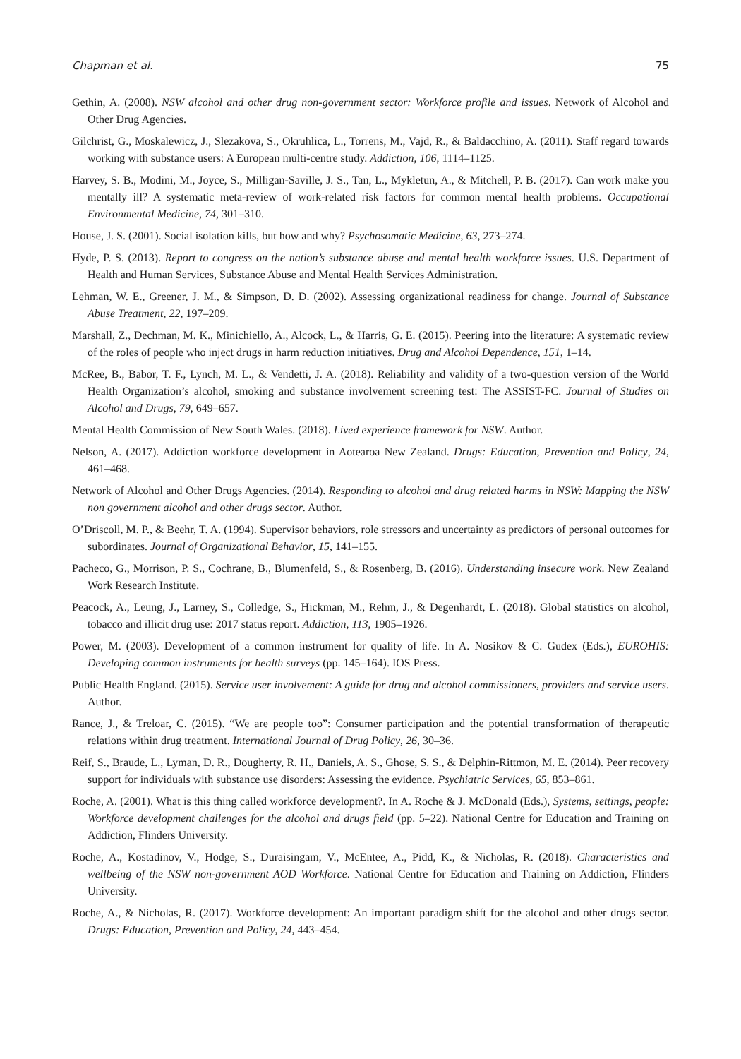Chapman et al. 75
Gethin, A. (2008). NSW alcohol and other drug non-government sector: Workforce profile and issues. Network of Alcohol and Other Drug Agencies.
Gilchrist, G., Moskalewicz, J., Slezakova, S., Okruhlica, L., Torrens, M., Vajd, R., & Baldacchino, A. (2011). Staff regard towards working with substance users: A European multi-centre study. Addiction, 106, 1114–1125.
Harvey, S. B., Modini, M., Joyce, S., Milligan-Saville, J. S., Tan, L., Mykletun, A., & Mitchell, P. B. (2017). Can work make you mentally ill? A systematic meta-review of work-related risk factors for common mental health problems. Occupational Environmental Medicine, 74, 301–310.
House, J. S. (2001). Social isolation kills, but how and why? Psychosomatic Medicine, 63, 273–274.
Hyde, P. S. (2013). Report to congress on the nation’s substance abuse and mental health workforce issues. U.S. Department of Health and Human Services, Substance Abuse and Mental Health Services Administration.
Lehman, W. E., Greener, J. M., & Simpson, D. D. (2002). Assessing organizational readiness for change. Journal of Substance Abuse Treatment, 22, 197–209.
Marshall, Z., Dechman, M. K., Minichiello, A., Alcock, L., & Harris, G. E. (2015). Peering into the literature: A systematic review of the roles of people who inject drugs in harm reduction initiatives. Drug and Alcohol Dependence, 151, 1–14.
McRee, B., Babor, T. F., Lynch, M. L., & Vendetti, J. A. (2018). Reliability and validity of a two-question version of the World Health Organization’s alcohol, smoking and substance involvement screening test: The ASSIST-FC. Journal of Studies on Alcohol and Drugs, 79, 649–657.
Mental Health Commission of New South Wales. (2018). Lived experience framework for NSW. Author.
Nelson, A. (2017). Addiction workforce development in Aotearoa New Zealand. Drugs: Education, Prevention and Policy, 24, 461–468.
Network of Alcohol and Other Drugs Agencies. (2014). Responding to alcohol and drug related harms in NSW: Mapping the NSW non government alcohol and other drugs sector. Author.
O’Driscoll, M. P., & Beehr, T. A. (1994). Supervisor behaviors, role stressors and uncertainty as predictors of personal outcomes for subordinates. Journal of Organizational Behavior, 15, 141–155.
Pacheco, G., Morrison, P. S., Cochrane, B., Blumenfeld, S., & Rosenberg, B. (2016). Understanding insecure work. New Zealand Work Research Institute.
Peacock, A., Leung, J., Larney, S., Colledge, S., Hickman, M., Rehm, J., & Degenhardt, L. (2018). Global statistics on alcohol, tobacco and illicit drug use: 2017 status report. Addiction, 113, 1905–1926.
Power, M. (2003). Development of a common instrument for quality of life. In A. Nosikov & C. Gudex (Eds.), EUROHIS: Developing common instruments for health surveys (pp. 145–164). IOS Press.
Public Health England. (2015). Service user involvement: A guide for drug and alcohol commissioners, providers and service users. Author.
Rance, J., & Treloar, C. (2015). “We are people too”: Consumer participation and the potential transformation of therapeutic relations within drug treatment. International Journal of Drug Policy, 26, 30–36.
Reif, S., Braude, L., Lyman, D. R., Dougherty, R. H., Daniels, A. S., Ghose, S. S., & Delphin-Rittmon, M. E. (2014). Peer recovery support for individuals with substance use disorders: Assessing the evidence. Psychiatric Services, 65, 853–861.
Roche, A. (2001). What is this thing called workforce development?. In A. Roche & J. McDonald (Eds.), Systems, settings, people: Workforce development challenges for the alcohol and drugs field (pp. 5–22). National Centre for Education and Training on Addiction, Flinders University.
Roche, A., Kostadinov, V., Hodge, S., Duraisingam, V., McEntee, A., Pidd, K., & Nicholas, R. (2018). Characteristics and wellbeing of the NSW non-government AOD Workforce. National Centre for Education and Training on Addiction, Flinders University.
Roche, A., & Nicholas, R. (2017). Workforce development: An important paradigm shift for the alcohol and other drugs sector. Drugs: Education, Prevention and Policy, 24, 443–454.